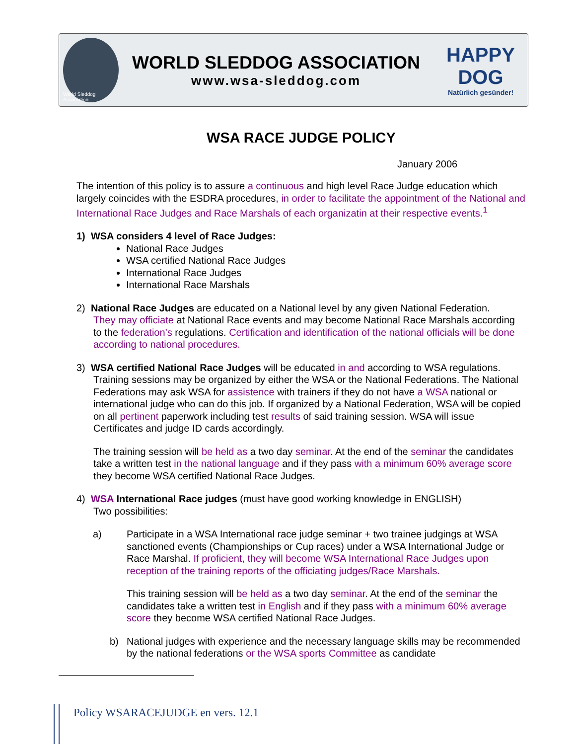World Sleddog Association
WORLD SLEDDOG ASSOCIATION
www.wsa-sleddog.com
HAPPY DOG
Natürlich gesünder!
WSA RACE JUDGE POLICY
January 2006
The intention of this policy is to assure a continuous and high level Race Judge education which largely coincides with the ESDRA procedures, in order to facilitate the appointment of the National and International Race Judges and Race Marshals of each organizatin at their respective events.<sup>1</sup>
1) WSA considers 4 level of Race Judges:
National Race Judges
WSA certified National Race Judges
International Race Judges
International Race Marshals
2) National Race Judges are educated on a National level by any given National Federation.
They may officiate at National Race events and may become National Race Marshals according to the federation’s regulations. Certification and identification of the national officials will be done according to national procedures.
3) WSA certified National Race Judges will be educated in and according to WSA regulations.
Training sessions may be organized by either the WSA or the National Federations. The National Federations may ask WSA for assistence with trainers if they do not have a WSA national or international judge who can do this job. If organized by a National Federation, WSA will be copied on all pertinent paperwork including test results of said training session. WSA will issue Certificates and judge ID cards accordingly.
The training session will be held as a two day seminar. At the end of the seminar the candidates take a written test in the national language and if they pass with a minimum 60% average score they become WSA certified National Race Judges.
4) WSA International Race judges (must have good working knowledge in ENGLISH)
Two possibilities:
a) Participate in a WSA International race judge seminar + two trainee judgings at WSA sanctioned events (Championships or Cup races) under a WSA International Judge or Race Marshal. If proficient, they will become WSA International Race Judges upon reception of the training reports of the officiating judges/Race Marshals.
This training session will be held as a two day seminar. At the end of the seminar the candidates take a written test in English and if they pass with a minimum 60% average score they become WSA certified National Race Judges.
b) National judges with experience and the necessary language skills may be recommended by the national federations or the WSA sports Committee as candidate
Policy WSARACEJUDGE en vers. 12.1